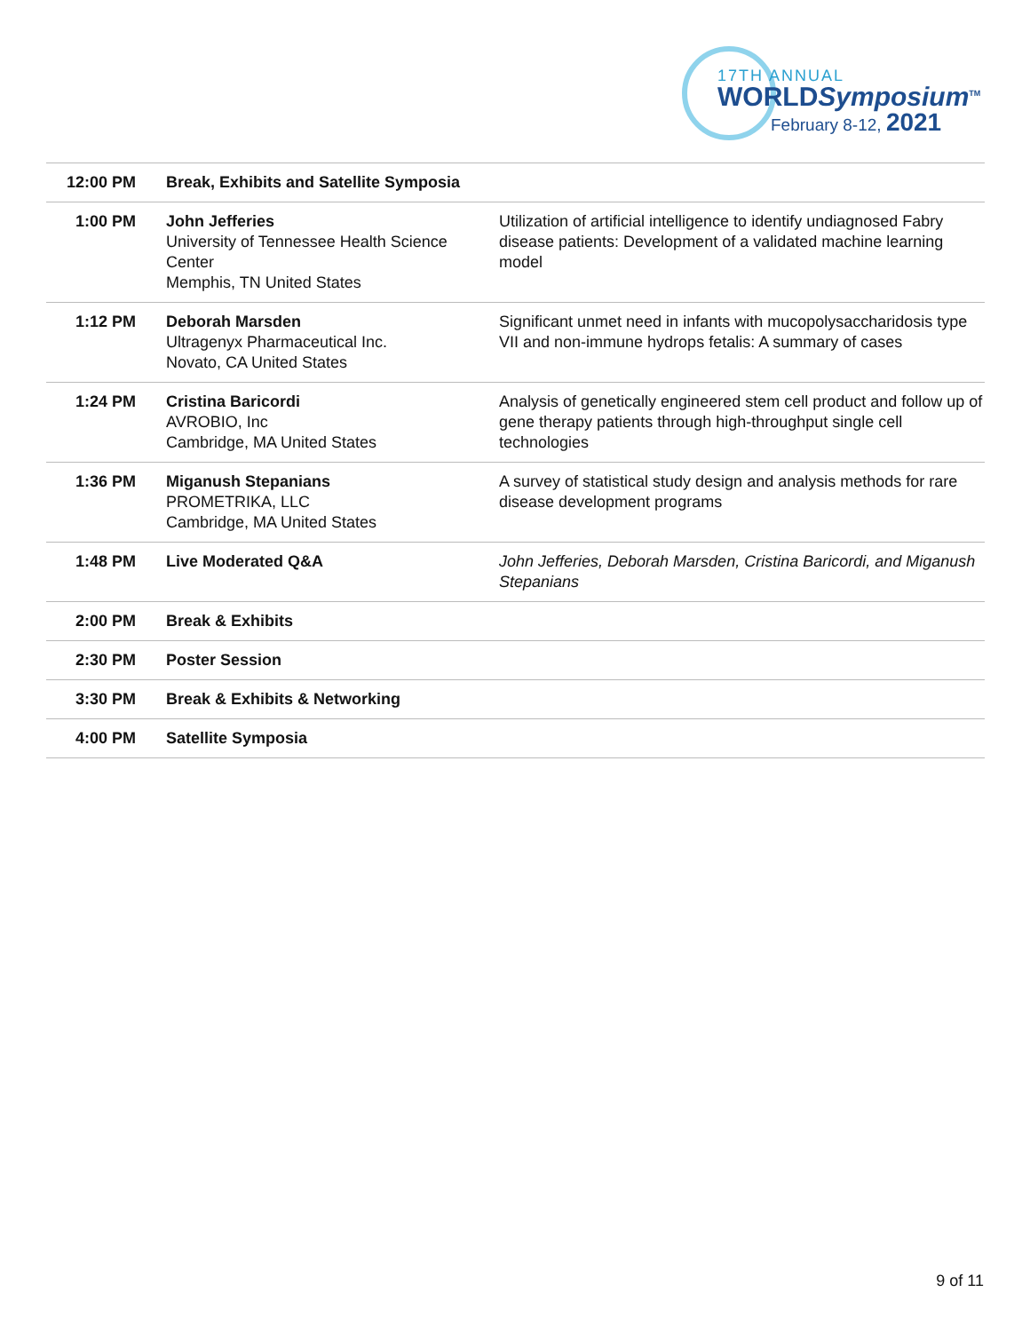17TH ANNUAL
WORLDSymposium<sup>TM</sup>
February 8-12, 2021
| 12:00 PM | Break, Exhibits and Satellite Symposia | |
| 1:00 PM | John Jefferies University of Tennessee Health Science Center Memphis, TN United States | Utilization of artificial intelligence to identify undiagnosed Fabry disease patients: Development of a validated machine learning model |
| 1:12 PM | Deborah Marsden Ultragenyx Pharmaceutical Inc. Novato, CA United States | Significant unmet need in infants with mucopolysaccharidosis type VII and non-immune hydrops fetalis: A summary of cases |
| 1:24 PM | Cristina Baricordi AVROBIO, Inc Cambridge, MA United States | Analysis of genetically engineered stem cell product and follow up of gene therapy patients through high-throughput single cell technologies |
| 1:36 PM | Miganush Stepanians PROMETRIKA, LLC Cambridge, MA United States | A survey of statistical study design and analysis methods for rare disease development programs |
| 1:48 PM | Live Moderated Q&A | John Jefferies, Deborah Marsden, Cristina Baricordi, and Miganush Stepanians |
| 2:00 PM | Break & Exhibits | |
| 2:30 PM | Poster Session | |
| 3:30 PM | Break & Exhibits & Networking | |
| 4:00 PM | Satellite Symposia | |
9 of 11